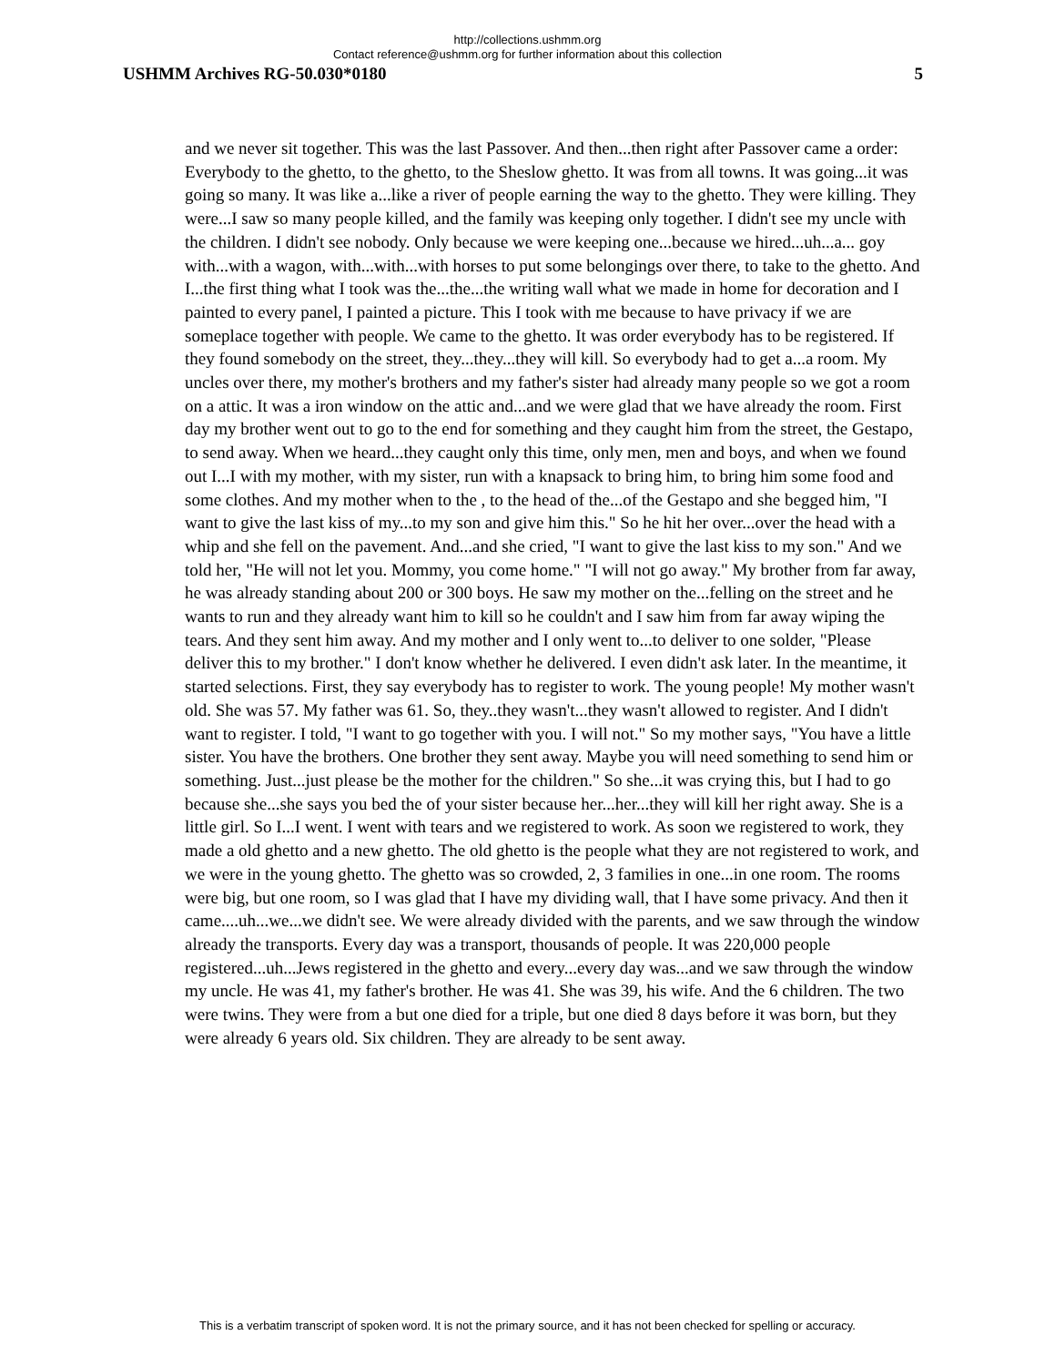http://collections.ushmm.org
Contact reference@ushmm.org for further information about this collection
USHMM Archives RG-50.030*0180 5
and we never sit together. This was the last Passover. And then...then right after Passover came a order: Everybody to the ghetto, to the ghetto, to the Sheslow ghetto. It was from all towns. It was going...it was going so many. It was like a...like a river of people earning the way to the ghetto. They were killing. They were...I saw so many people killed, and the family was keeping only together. I didn't see my uncle with the children. I didn't see nobody. Only because we were keeping one...because we hired...uh...a... goy with...with a wagon, with...with...with horses to put some belongings over there, to take to the ghetto. And I...the first thing what I took was the...the...the writing wall what we made in home for decoration and I painted to every panel, I painted a picture. This I took with me because to have privacy if we are someplace together with people. We came to the ghetto. It was order everybody has to be registered. If they found somebody on the street, they...they...they will kill. So everybody had to get a...a room. My uncles over there, my mother's brothers and my father's sister had already many people so we got a room on a attic. It was a iron window on the attic and...and we were glad that we have already the room. First day my brother went out to go to the end for something and they caught him from the street, the Gestapo, to send away. When we heard...they caught only this time, only men, men and boys, and when we found out I...I with my mother, with my sister, run with a knapsack to bring him, to bring him some food and some clothes. And my mother when to the , to the head of the...of the Gestapo and she begged him, "I want to give the last kiss of my...to my son and give him this." So he hit her over...over the head with a whip and she fell on the pavement. And...and she cried, "I want to give the last kiss to my son." And we told her, "He will not let you. Mommy, you come home." "I will not go away." My brother from far away, he was already standing about 200 or 300 boys. He saw my mother on the...felling on the street and he wants to run and they already want him to kill so he couldn't and I saw him from far away wiping the tears. And they sent him away. And my mother and I only went to...to deliver to one solder, "Please deliver this to my brother." I don't know whether he delivered. I even didn't ask later. In the meantime, it started selections. First, they say everybody has to register to work. The young people! My mother wasn't old. She was 57. My father was 61. So, they..they wasn't...they wasn't allowed to register. And I didn't want to register. I told, "I want to go together with you. I will not." So my mother says, "You have a little sister. You have the brothers. One brother they sent away. Maybe you will need something to send him or something. Just...just please be the mother for the children." So she...it was crying this, but I had to go because she...she says you bed the of your sister because her...her...they will kill her right away. She is a little girl. So I...I went. I went with tears and we registered to work. As soon we registered to work, they made a old ghetto and a new ghetto. The old ghetto is the people what they are not registered to work, and we were in the young ghetto. The ghetto was so crowded, 2, 3 families in one...in one room. The rooms were big, but one room, so I was glad that I have my dividing wall, that I have some privacy. And then it came....uh...we...we didn't see. We were already divided with the parents, and we saw through the window already the transports. Every day was a transport, thousands of people. It was 220,000 people registered...uh...Jews registered in the ghetto and every...every day was...and we saw through the window my uncle. He was 41, my father's brother. He was 41. She was 39, his wife. And the 6 children. The two were twins. They were from a but one died for a triple, but one died 8 days before it was born, but they were already 6 years old. Six children. They are already to be sent away.
This is a verbatim transcript of spoken word. It is not the primary source, and it has not been checked for spelling or accuracy.